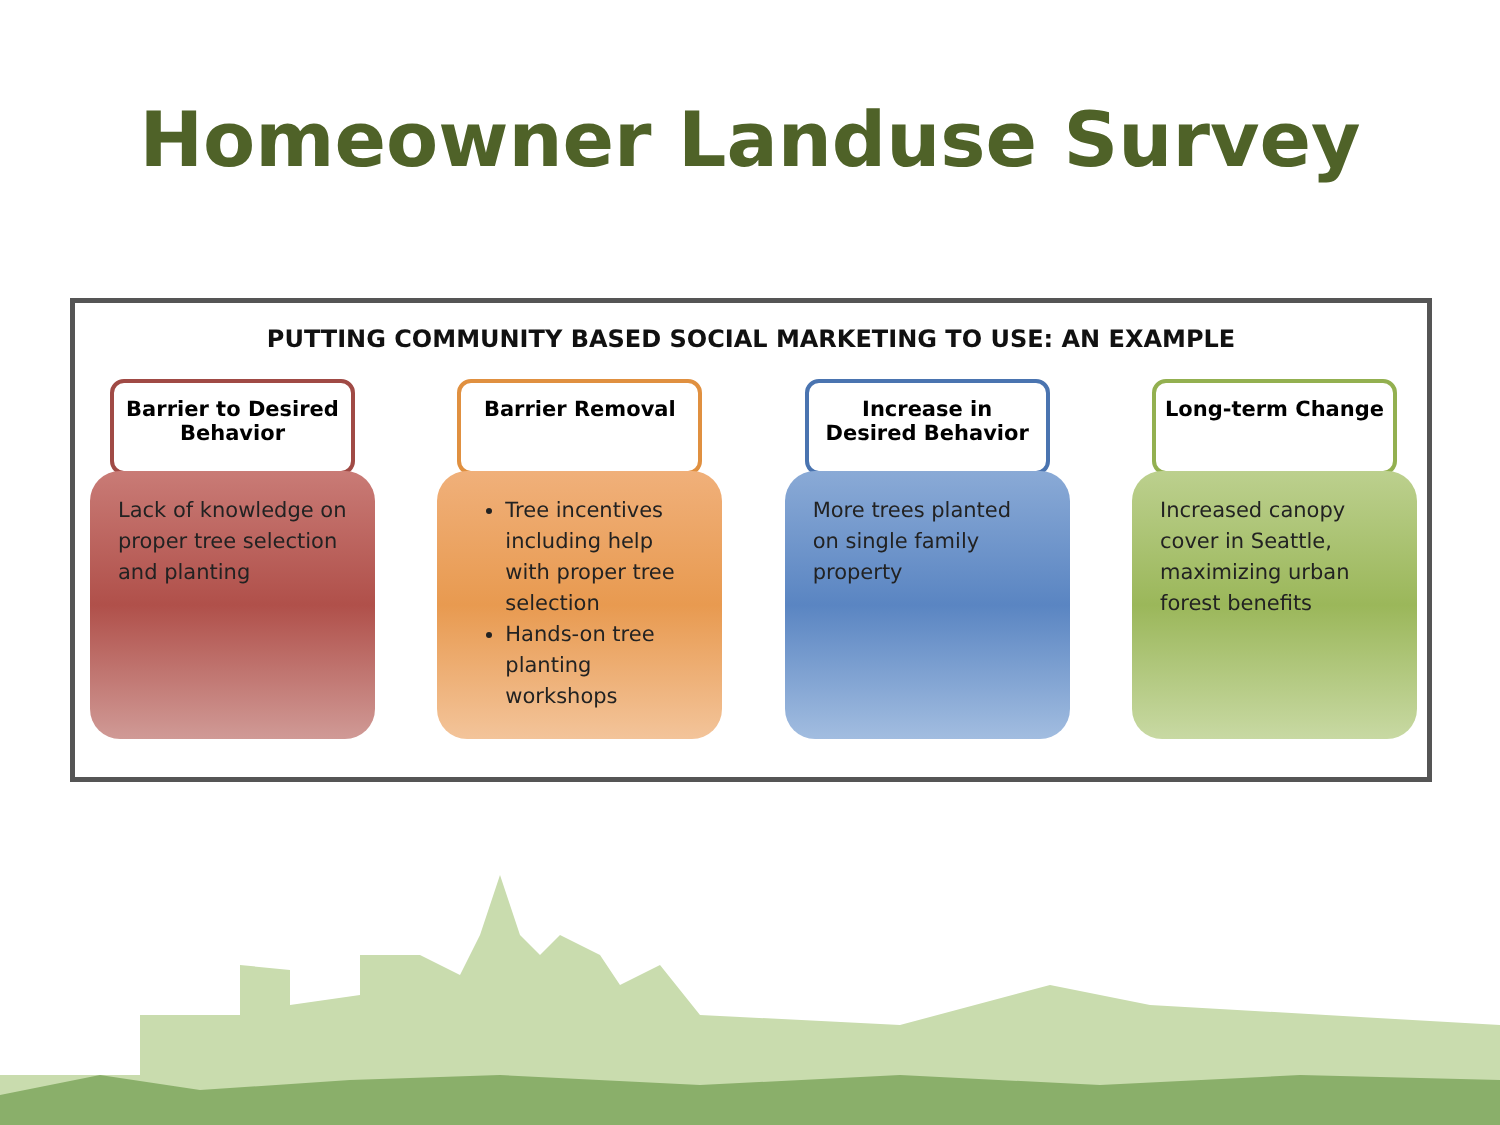Homeowner Landuse Survey
PUTTING COMMUNITY BASED SOCIAL MARKETING TO USE: AN EXAMPLE
Barrier to Desired
Behavior
Lack of knowledge on proper tree selection and planting
Barrier Removal
Tree incentives including help with proper tree selection
Hands-on tree planting workshops
Increase in
Desired Behavior
More trees planted on single family property
Long-term Change
Increased canopy cover in Seattle, maximizing urban forest benefits